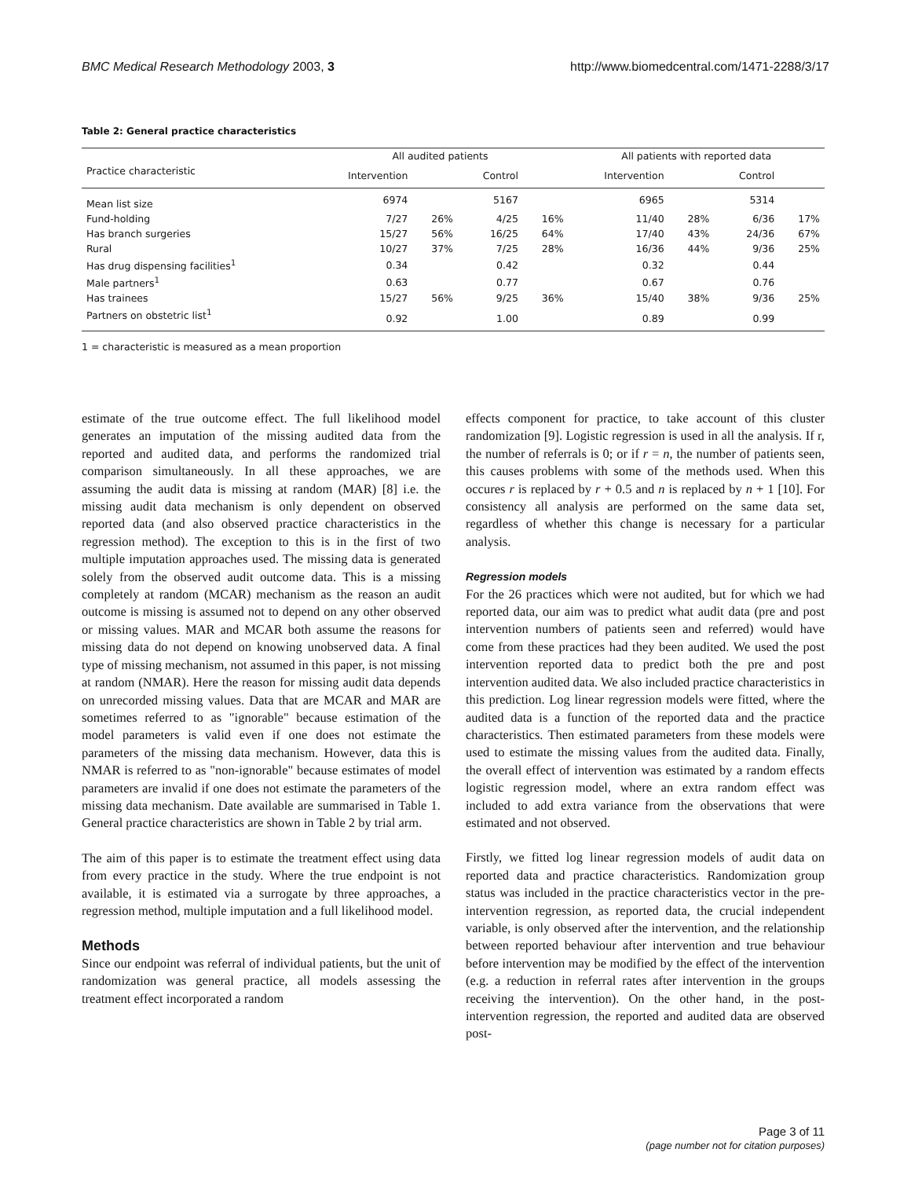BMC Medical Research Methodology 2003, 3 http://www.biomedcentral.com/1471-2288/3/17
Table 2: General practice characteristics
| | All audited patients | | | | All patients with reported data | | | |
| --- | --- | --- | --- | --- | --- | --- | --- | --- |
| Practice characteristic | Intervention | | Control | | Intervention | | Control | |
| Mean list size | 6974 | | 5167 | | 6965 | | 5314 | |
| Fund-holding | 7/27 | 26% | 4/25 | 16% | 11/40 | 28% | 6/36 | 17% |
| Has branch surgeries | 15/27 | 56% | 16/25 | 64% | 17/40 | 43% | 24/36 | 67% |
| Rural | 10/27 | 37% | 7/25 | 28% | 16/36 | 44% | 9/36 | 25% |
| Has drug dispensing facilities<sup>1</sup> | 0.34 | | 0.42 | | 0.32 | | 0.44 | |
| Male partners<sup>1</sup> | 0.63 | | 0.77 | | 0.67 | | 0.76 | |
| Has trainees | 15/27 | 56% | 9/25 | 36% | 15/40 | 38% | 9/36 | 25% |
| Partners on obstetric list<sup>1</sup> | 0.92 | | 1.00 | | 0.89 | | 0.99 | |
1 = characteristic is measured as a mean proportion
estimate of the true outcome effect. The full likelihood model generates an imputation of the missing audited data from the reported and audited data, and performs the randomized trial comparison simultaneously. In all these approaches, we are assuming the audit data is missing at random (MAR) [8] i.e. the missing audit data mechanism is only dependent on observed reported data (and also observed practice characteristics in the regression method). The exception to this is in the first of two multiple imputation approaches used. The missing data is generated solely from the observed audit outcome data. This is a missing completely at random (MCAR) mechanism as the reason an audit outcome is missing is assumed not to depend on any other observed or missing values. MAR and MCAR both assume the reasons for missing data do not depend on knowing unobserved data. A final type of missing mechanism, not assumed in this paper, is not missing at random (NMAR). Here the reason for missing audit data depends on unrecorded missing values. Data that are MCAR and MAR are sometimes referred to as "ignorable" because estimation of the model parameters is valid even if one does not estimate the parameters of the missing data mechanism. However, data this is NMAR is referred to as "non-ignorable" because estimates of model parameters are invalid if one does not estimate the parameters of the missing data mechanism. Date available are summarised in Table 1. General practice characteristics are shown in Table 2 by trial arm.
The aim of this paper is to estimate the treatment effect using data from every practice in the study. Where the true endpoint is not available, it is estimated via a surrogate by three approaches, a regression method, multiple imputation and a full likelihood model.
Methods
Since our endpoint was referral of individual patients, but the unit of randomization was general practice, all models assessing the treatment effect incorporated a random
effects component for practice, to take account of this cluster randomization [9]. Logistic regression is used in all the analysis. If r, the number of referrals is 0; or if r = n, the number of patients seen, this causes problems with some of the methods used. When this occures r is replaced by r + 0.5 and n is replaced by n + 1 [10]. For consistency all analysis are performed on the same data set, regardless of whether this change is necessary for a particular analysis.
Regression models
For the 26 practices which were not audited, but for which we had reported data, our aim was to predict what audit data (pre and post intervention numbers of patients seen and referred) would have come from these practices had they been audited. We used the post intervention reported data to predict both the pre and post intervention audited data. We also included practice characteristics in this prediction. Log linear regression models were fitted, where the audited data is a function of the reported data and the practice characteristics. Then estimated parameters from these models were used to estimate the missing values from the audited data. Finally, the overall effect of intervention was estimated by a random effects logistic regression model, where an extra random effect was included to add extra variance from the observations that were estimated and not observed.
Firstly, we fitted log linear regression models of audit data on reported data and practice characteristics. Randomization group status was included in the practice characteristics vector in the pre-intervention regression, as reported data, the crucial independent variable, is only observed after the intervention, and the relationship between reported behaviour after intervention and true behaviour before intervention may be modified by the effect of the intervention (e.g. a reduction in referral rates after intervention in the groups receiving the intervention). On the other hand, in the post-intervention regression, the reported and audited data are observed post-
Page 3 of 11
(page number not for citation purposes)